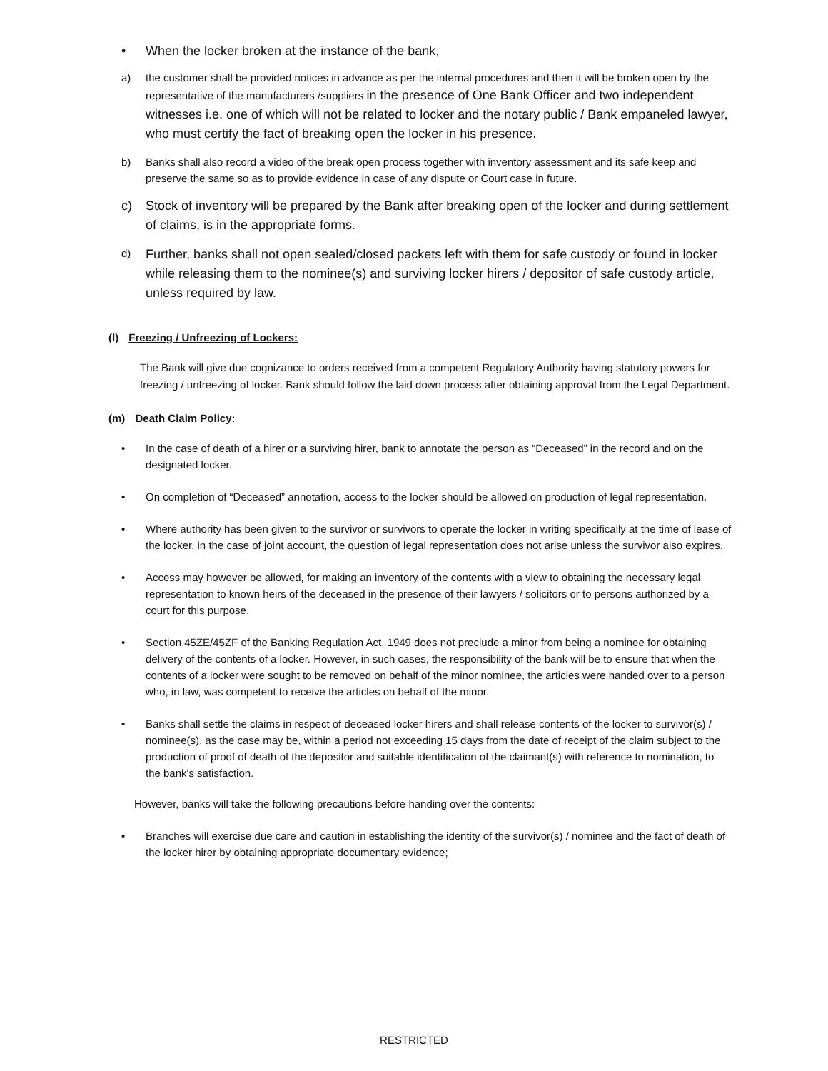• When the locker broken at the instance of the bank,
a) the customer shall be provided notices in advance as per the internal procedures and then it will be broken open by the representative of the manufacturers /suppliers in the presence of One Bank Officer and two independent witnesses i.e. one of which will not be related to locker and the notary public / Bank empaneled lawyer, who must certify the fact of breaking open the locker in his presence.
b) Banks shall also record a video of the break open process together with inventory assessment and its safe keep and preserve the same so as to provide evidence in case of any dispute or Court case in future.
c) Stock of inventory will be prepared by the Bank after breaking open of the locker and during settlement of claims, is in the appropriate forms.
d) Further, banks shall not open sealed/closed packets left with them for safe custody or found in locker while releasing them to the nominee(s) and surviving locker hirers / depositor of safe custody article, unless required by law.
(l) Freezing / Unfreezing of Lockers:
The Bank will give due cognizance to orders received from a competent Regulatory Authority having statutory powers for freezing / unfreezing of locker. Bank should follow the laid down process after obtaining approval from the Legal Department.
(m) Death Claim Policy:
• In the case of death of a hirer or a surviving hirer, bank to annotate the person as “Deceased” in the record and on the designated locker.
• On completion of “Deceased” annotation, access to the locker should be allowed on production of legal representation.
• Where authority has been given to the survivor or survivors to operate the locker in writing specifically at the time of lease of the locker, in the case of joint account, the question of legal representation does not arise unless the survivor also expires.
• Access may however be allowed, for making an inventory of the contents with a view to obtaining the necessary legal representation to known heirs of the deceased in the presence of their lawyers / solicitors or to persons authorized by a court for this purpose.
• Section 45ZE/45ZF of the Banking Regulation Act, 1949 does not preclude a minor from being a nominee for obtaining delivery of the contents of a locker. However, in such cases, the responsibility of the bank will be to ensure that when the contents of a locker were sought to be removed on behalf of the minor nominee, the articles were handed over to a person who, in law, was competent to receive the articles on behalf of the minor.
• Banks shall settle the claims in respect of deceased locker hirers and shall release contents of the locker to survivor(s) / nominee(s), as the case may be, within a period not exceeding 15 days from the date of receipt of the claim subject to the production of proof of death of the depositor and suitable identification of the claimant(s) with reference to nomination, to the bank's satisfaction.
However, banks will take the following precautions before handing over the contents:
• Branches will exercise due care and caution in establishing the identity of the survivor(s) / nominee and the fact of death of the locker hirer by obtaining appropriate documentary evidence;
RESTRICTED